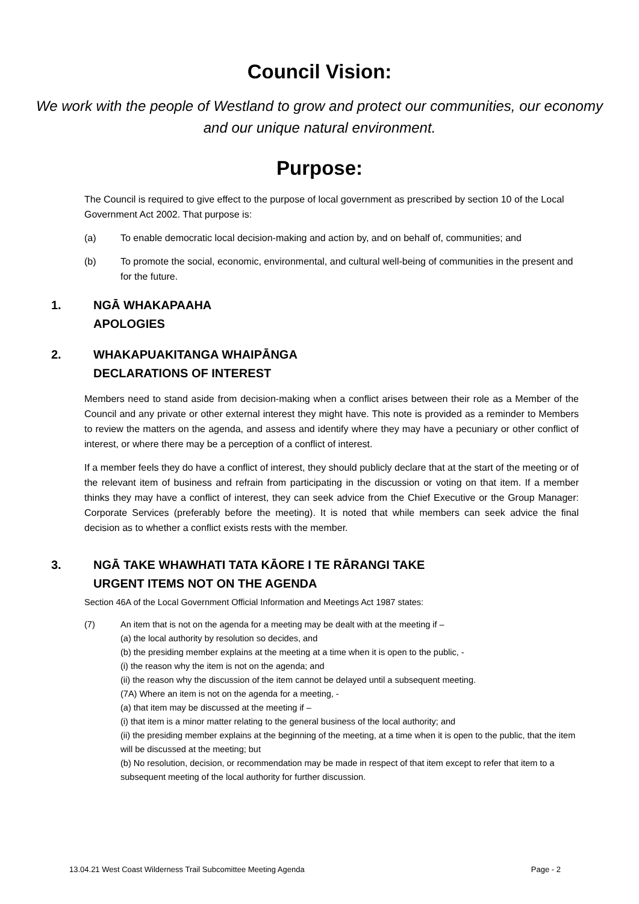Council Vision:
We work with the people of Westland to grow and protect our communities, our economy and our unique natural environment.
Purpose:
The Council is required to give effect to the purpose of local government as prescribed by section 10 of the Local Government Act 2002. That purpose is:
(a) To enable democratic local decision-making and action by, and on behalf of, communities; and
(b) To promote the social, economic, environmental, and cultural well-being of communities in the present and for the future.
1. NGĀ WHAKAPAAHA
APOLOGIES
2. WHAKAPUAKITANGA WHAIPĀNGA
DECLARATIONS OF INTEREST
Members need to stand aside from decision-making when a conflict arises between their role as a Member of the Council and any private or other external interest they might have. This note is provided as a reminder to Members to review the matters on the agenda, and assess and identify where they may have a pecuniary or other conflict of interest, or where there may be a perception of a conflict of interest.
If a member feels they do have a conflict of interest, they should publicly declare that at the start of the meeting or of the relevant item of business and refrain from participating in the discussion or voting on that item. If a member thinks they may have a conflict of interest, they can seek advice from the Chief Executive or the Group Manager: Corporate Services (preferably before the meeting). It is noted that while members can seek advice the final decision as to whether a conflict exists rests with the member.
3. NGĀ TAKE WHAWHATI TATA KĀORE I TE RĀRANGI TAKE
URGENT ITEMS NOT ON THE AGENDA
Section 46A of the Local Government Official Information and Meetings Act 1987 states:
(7) An item that is not on the agenda for a meeting may be dealt with at the meeting if –
(a) the local authority by resolution so decides, and
(b) the presiding member explains at the meeting at a time when it is open to the public, -
(i) the reason why the item is not on the agenda; and
(ii) the reason why the discussion of the item cannot be delayed until a subsequent meeting.
(7A) Where an item is not on the agenda for a meeting, -
(a) that item may be discussed at the meeting if –
(i) that item is a minor matter relating to the general business of the local authority; and
(ii) the presiding member explains at the beginning of the meeting, at a time when it is open to the public, that the item will be discussed at the meeting; but
(b) No resolution, decision, or recommendation may be made in respect of that item except to refer that item to a subsequent meeting of the local authority for further discussion.
13.04.21 West Coast Wilderness Trail Subcomittee Meeting Agenda Page - 2